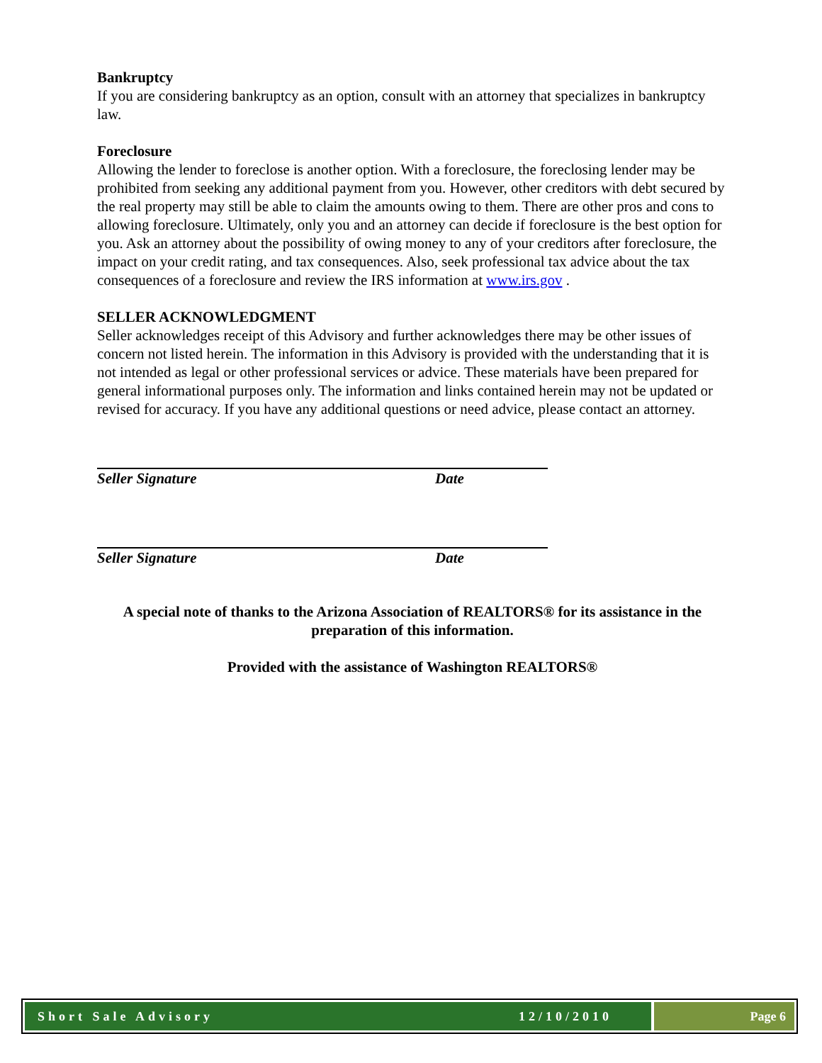Bankruptcy
If you are considering bankruptcy as an option, consult with an attorney that specializes in bankruptcy law.
Foreclosure
Allowing the lender to foreclose is another option. With a foreclosure, the foreclosing lender may be prohibited from seeking any additional payment from you. However, other creditors with debt secured by the real property may still be able to claim the amounts owing to them. There are other pros and cons to allowing foreclosure. Ultimately, only you and an attorney can decide if foreclosure is the best option for you. Ask an attorney about the possibility of owing money to any of your creditors after foreclosure, the impact on your credit rating, and tax consequences. Also, seek professional tax advice about the tax consequences of a foreclosure and review the IRS information at www.irs.gov .
SELLER ACKNOWLEDGMENT
Seller acknowledges receipt of this Advisory and further acknowledges there may be other issues of concern not listed herein. The information in this Advisory is provided with the understanding that it is not intended as legal or other professional services or advice. These materials have been prepared for general informational purposes only. The information and links contained herein may not be updated or revised for accuracy. If you have any additional questions or need advice, please contact an attorney.
Seller Signature Date
Seller Signature Date
A special note of thanks to the Arizona Association of REALTORS® for its assistance in the preparation of this information.
Provided with the assistance of Washington REALTORS®
Short Sale Advisory 12/10/2010 Page 6